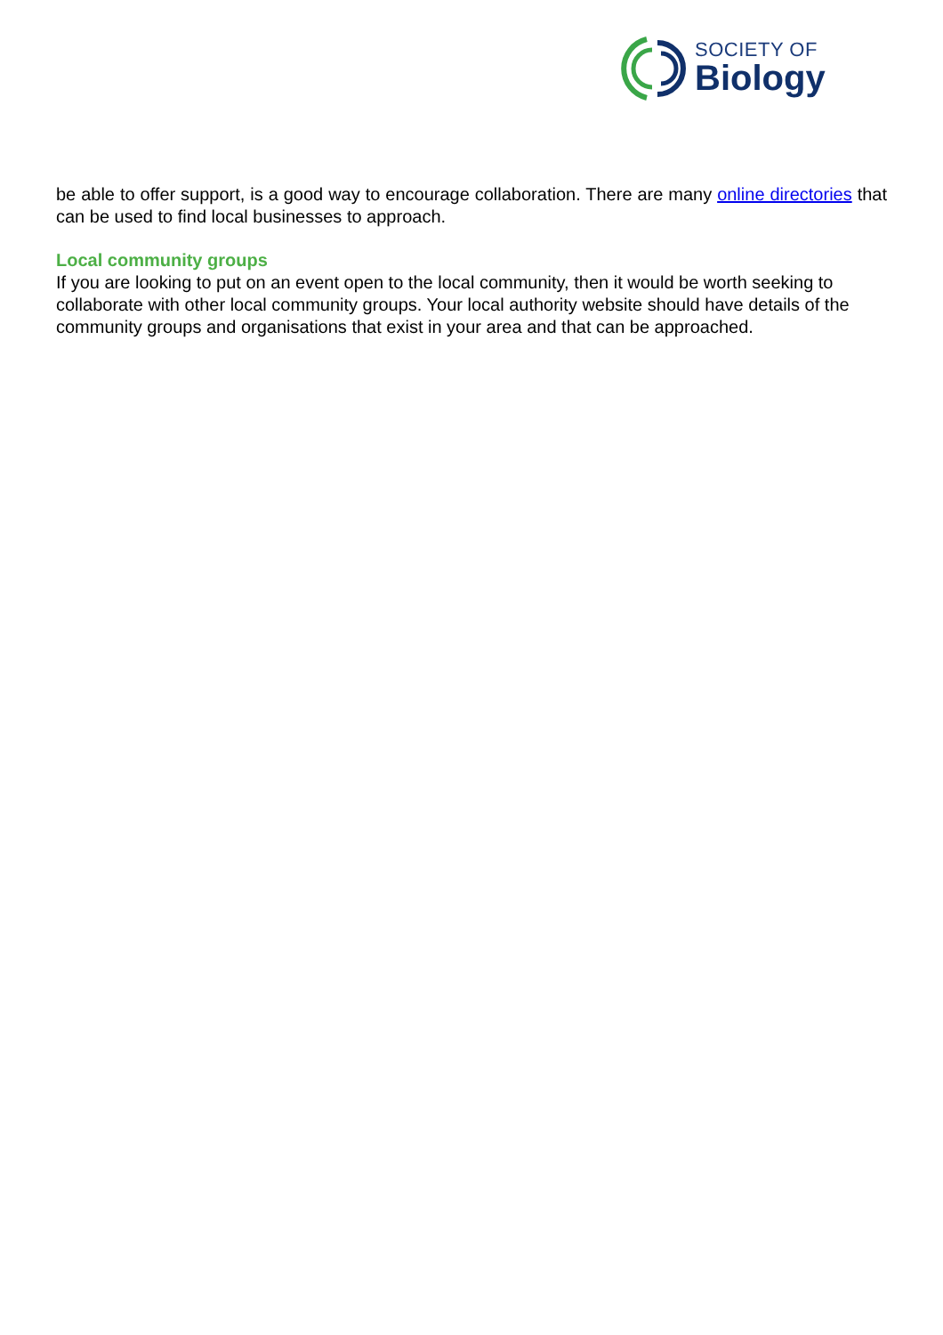SOCIETY OF
Biology
be able to offer support, is a good way to encourage collaboration. There are many online directories that can be used to find local businesses to approach.
Local community groups
If you are looking to put on an event open to the local community, then it would be worth seeking to collaborate with other local community groups. Your local authority website should have details of the community groups and organisations that exist in your area and that can be approached.